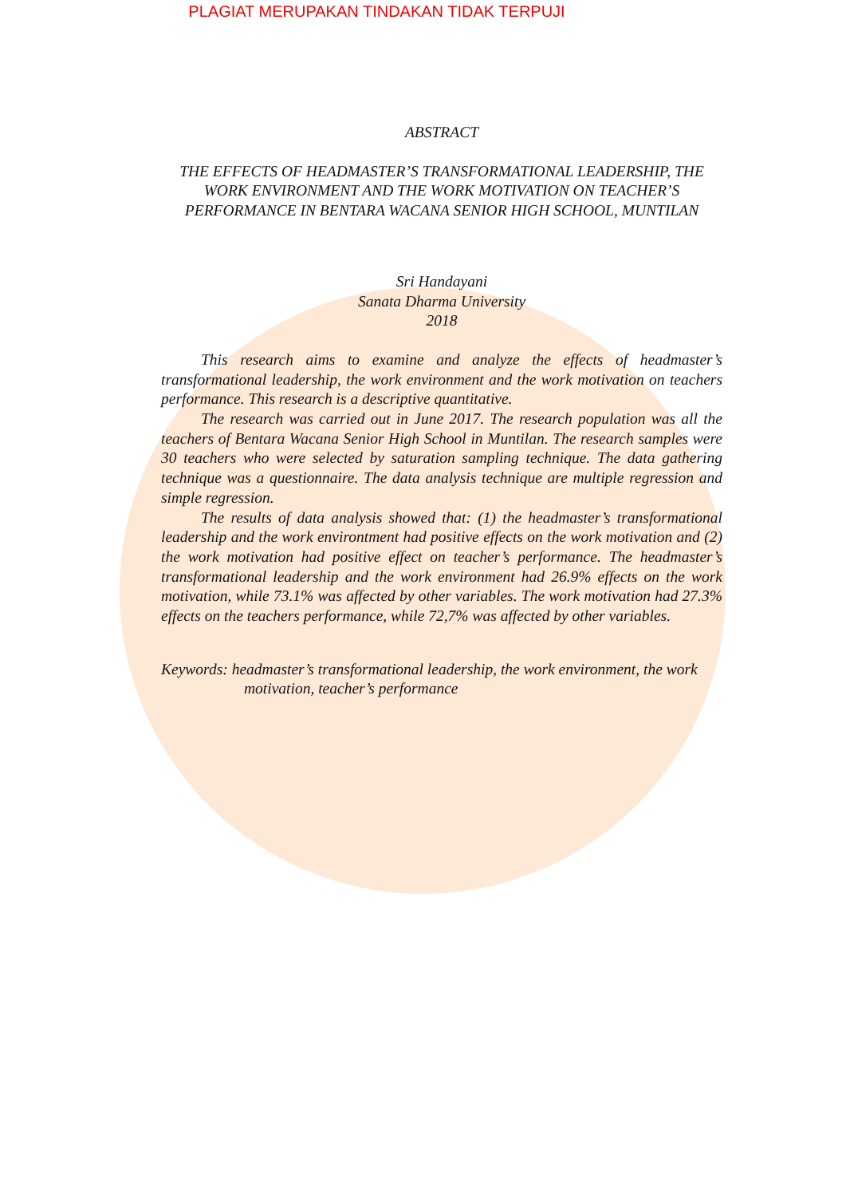PLAGIAT MERUPAKAN TINDAKAN TIDAK TERPUJI
ABSTRACT
THE EFFECTS OF HEADMASTER’S TRANSFORMATIONAL LEADERSHIP, THE WORK ENVIRONMENT AND THE WORK MOTIVATION ON TEACHER’S PERFORMANCE IN BENTARA WACANA SENIOR HIGH SCHOOL, MUNTILAN
Sri Handayani
Sanata Dharma University
2018
This research aims to examine and analyze the effects of headmaster’s transformational leadership, the work environment and the work motivation on teachers performance. This research is a descriptive quantitative.
The research was carried out in June 2017. The research population was all the teachers of Bentara Wacana Senior High School in Muntilan. The research samples were 30 teachers who were selected by saturation sampling technique. The data gathering technique was a questionnaire. The data analysis technique are multiple regression and simple regression.
The results of data analysis showed that: (1) the headmaster’s transformational leadership and the work environtment had positive effects on the work motivation and (2) the work motivation had positive effect on teacher’s performance. The headmaster’s transformational leadership and the work environment had 26.9% effects on the work motivation, while 73.1% was affected by other variables. The work motivation had 27.3% effects on the teachers performance, while 72,7% was affected by other variables.
Keywords: headmaster’s transformational leadership, the work environment, the work motivation, teacher’s performance